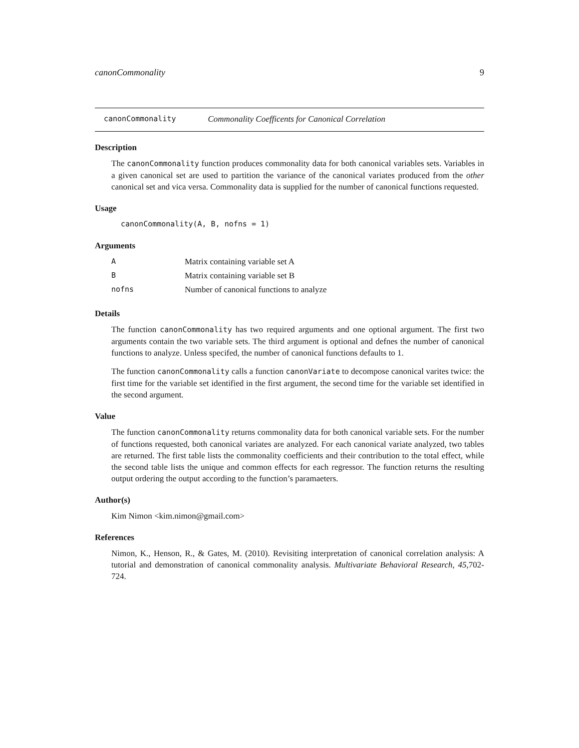canonCommonality 9
canonCommonality Commonality Coefficents for Canonical Correlation
Description
The canonCommonality function produces commonality data for both canonical variables sets. Variables in a given canonical set are used to partition the variance of the canonical variates produced from the other canonical set and vica versa. Commonality data is supplied for the number of canonical functions requested.
Usage
canonCommonality(A, B, nofns = 1)
Arguments
| A | Matrix containing variable set A |
| B | Matrix containing variable set B |
| nofns | Number of canonical functions to analyze |
Details
The function canonCommonality has two required arguments and one optional argument. The first two arguments contain the two variable sets. The third argument is optional and defnes the number of canonical functions to analyze. Unless specifed, the number of canonical functions defaults to 1.
The function canonCommonality calls a function canonVariate to decompose canonical varites twice: the first time for the variable set identified in the first argument, the second time for the variable set identified in the second argument.
Value
The function canonCommonality returns commonality data for both canonical variable sets. For the number of functions requested, both canonical variates are analyzed. For each canonical variate analyzed, two tables are returned. The first table lists the commonality coefficients and their contribution to the total effect, while the second table lists the unique and common effects for each regressor. The function returns the resulting output ordering the output according to the function’s paramaeters.
Author(s)
Kim Nimon <kim.nimon@gmail.com>
References
Nimon, K., Henson, R., & Gates, M. (2010). Revisiting interpretation of canonical correlation analysis: A tutorial and demonstration of canonical commonality analysis. Multivariate Behavioral Research, 45,702-724.